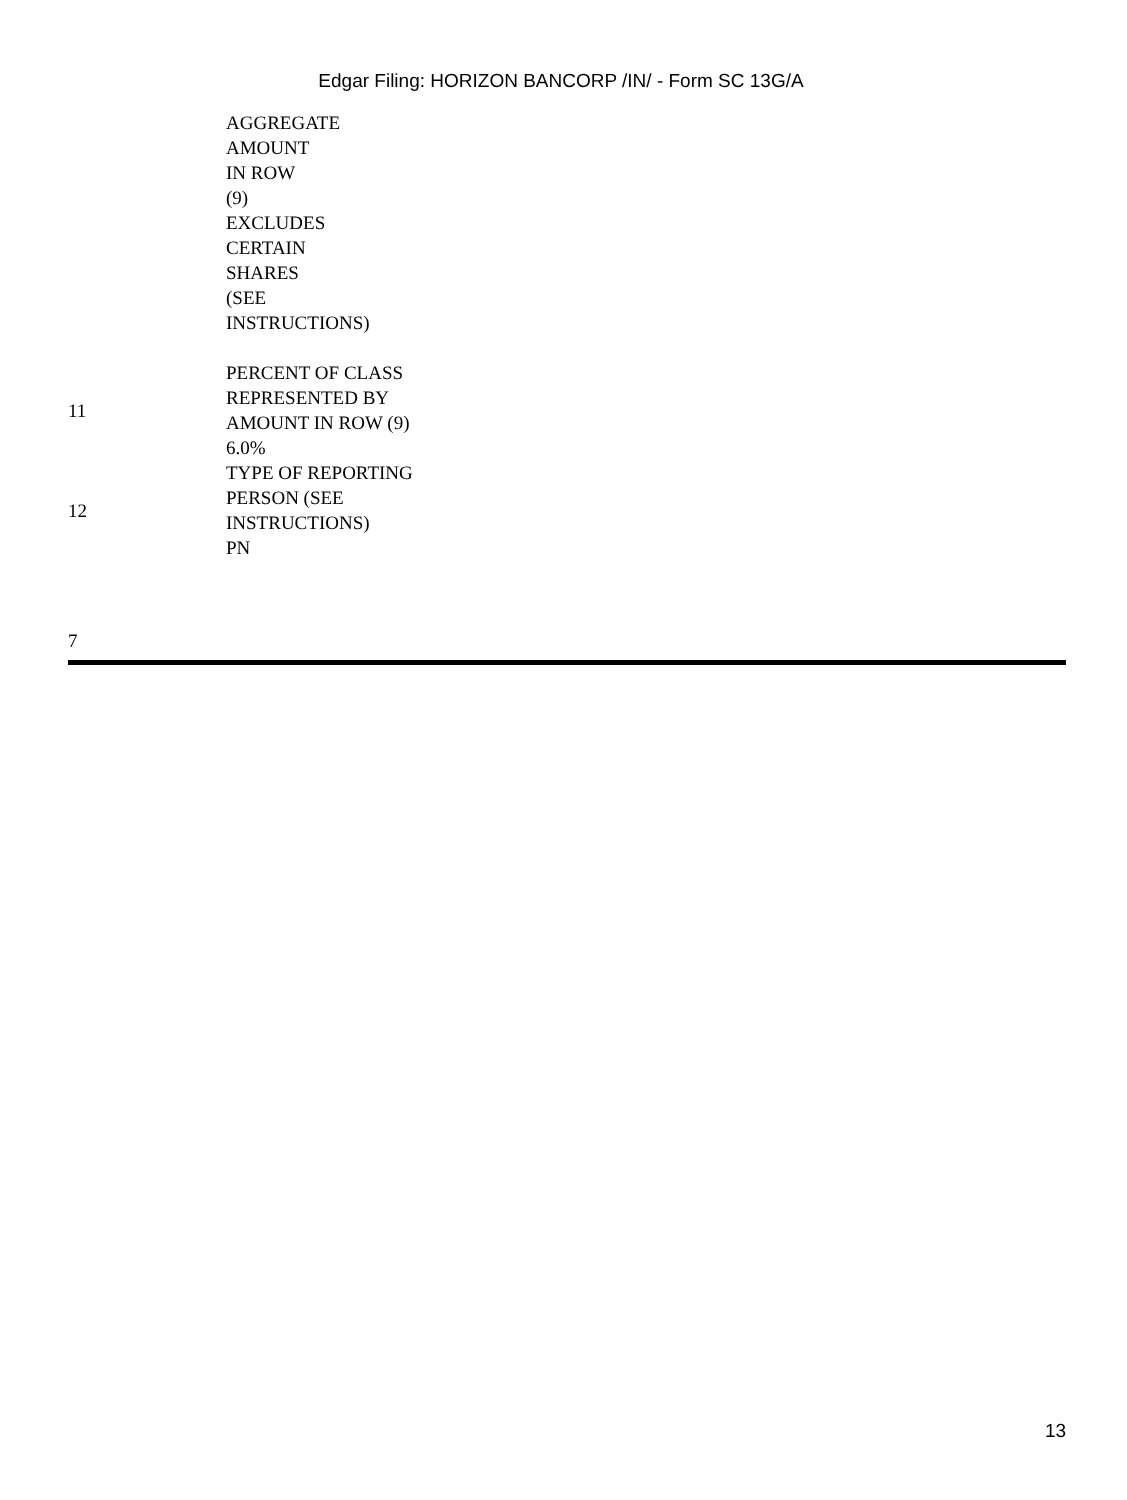Edgar Filing: HORIZON BANCORP /IN/ - Form SC 13G/A
| | AGGREGATE AMOUNT IN ROW (9) EXCLUDES CERTAIN SHARES (SEE INSTRUCTIONS) |
| 11 | PERCENT OF CLASS REPRESENTED BY AMOUNT IN ROW (9) 6.0% |
| 12 | TYPE OF REPORTING PERSON (SEE INSTRUCTIONS) PN |
7
13